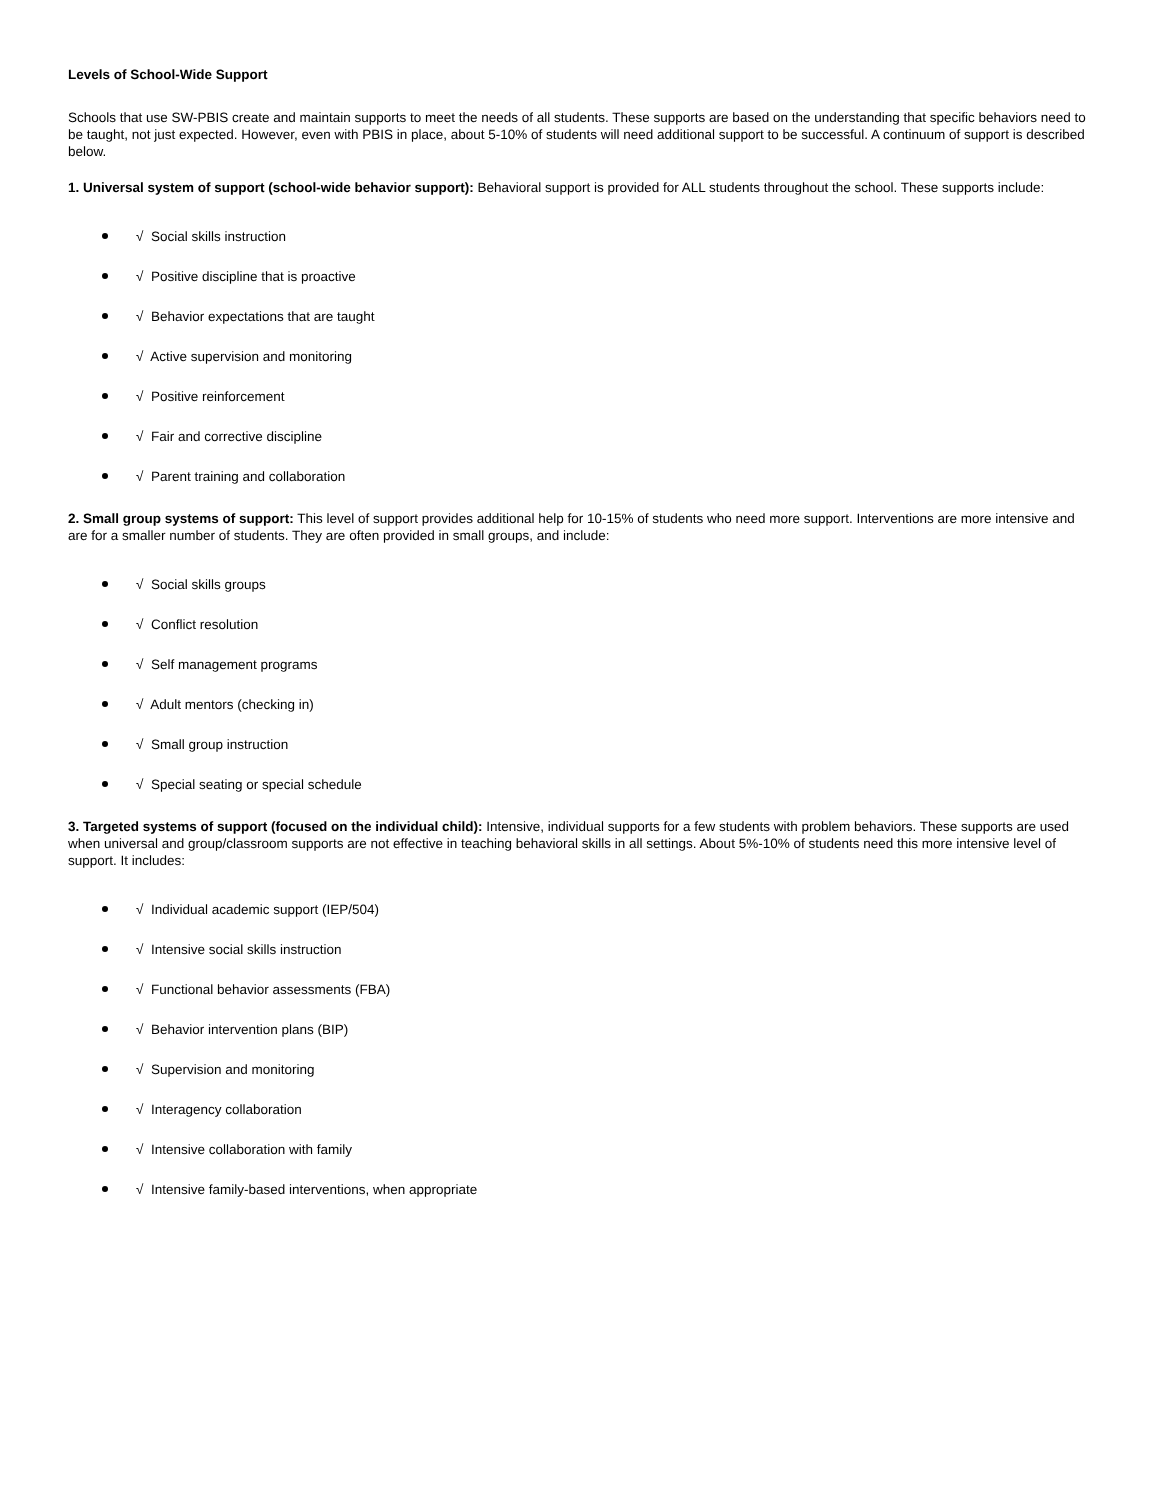Levels of School-Wide Support
Schools that use SW-PBIS create and maintain supports to meet the needs of all students. These supports are based on the understanding that specific behaviors need to be taught, not just expected. However, even with PBIS in place, about 5-10% of students will need additional support to be successful. A continuum of support is described below.
1. Universal system of support (school-wide behavior support): Behavioral support is provided for ALL students throughout the school. These supports include:
√ Social skills instruction
√ Positive discipline that is proactive
√ Behavior expectations that are taught
√ Active supervision and monitoring
√ Positive reinforcement
√ Fair and corrective discipline
√ Parent training and collaboration
2. Small group systems of support: This level of support provides additional help for 10-15% of students who need more support. Interventions are more intensive and are for a smaller number of students. They are often provided in small groups, and include:
√ Social skills groups
√ Conflict resolution
√ Self management programs
√ Adult mentors (checking in)
√ Small group instruction
√ Special seating or special schedule
3. Targeted systems of support (focused on the individual child): Intensive, individual supports for a few students with problem behaviors. These supports are used when universal and group/classroom supports are not effective in teaching behavioral skills in all settings. About 5%-10% of students need this more intensive level of support. It includes:
√ Individual academic support (IEP/504)
√ Intensive social skills instruction
√ Functional behavior assessments (FBA)
√ Behavior intervention plans (BIP)
√ Supervision and monitoring
√ Interagency collaboration
√ Intensive collaboration with family
√ Intensive family-based interventions, when appropriate